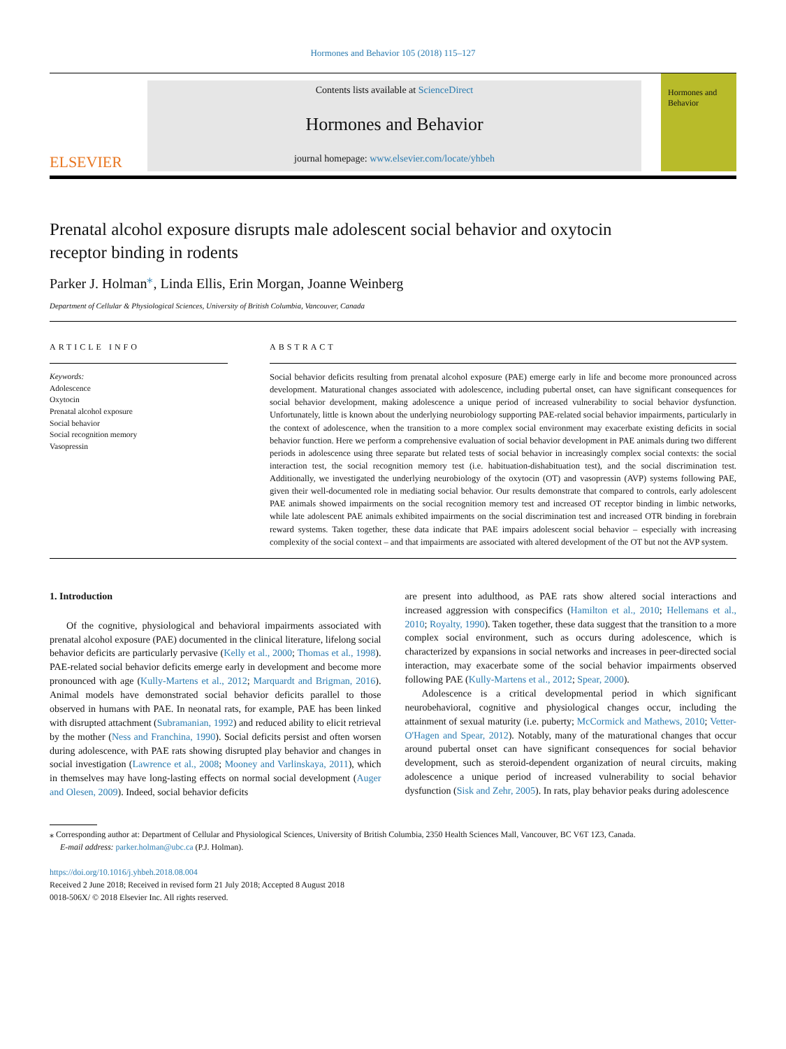Hormones and Behavior 105 (2018) 115–127
ELSEVIER
Contents lists available at ScienceDirect
Hormones and Behavior
journal homepage: www.elsevier.com/locate/yhbeh
Hormones and Behavior
Prenatal alcohol exposure disrupts male adolescent social behavior and oxytocin receptor binding in rodents
Parker J. Holman<sup>⁎</sup>, Linda Ellis, Erin Morgan, Joanne Weinberg
Department of Cellular & Physiological Sciences, University of British Columbia, Vancouver, Canada
ARTICLE INFO
Keywords:
Adolescence
Oxytocin
Prenatal alcohol exposure
Social behavior
Social recognition memory
Vasopressin
ABSTRACT
Social behavior deficits resulting from prenatal alcohol exposure (PAE) emerge early in life and become more pronounced across development. Maturational changes associated with adolescence, including pubertal onset, can have significant consequences for social behavior development, making adolescence a unique period of increased vulnerability to social behavior dysfunction. Unfortunately, little is known about the underlying neurobiology supporting PAE-related social behavior impairments, particularly in the context of adolescence, when the transition to a more complex social environment may exacerbate existing deficits in social behavior function. Here we perform a comprehensive evaluation of social behavior development in PAE animals during two different periods in adolescence using three separate but related tests of social behavior in increasingly complex social contexts: the social interaction test, the social recognition memory test (i.e. habituation-dishabituation test), and the social discrimination test. Additionally, we investigated the underlying neurobiology of the oxytocin (OT) and vasopressin (AVP) systems following PAE, given their well-documented role in mediating social behavior. Our results demonstrate that compared to controls, early adolescent PAE animals showed impairments on the social recognition memory test and increased OT receptor binding in limbic networks, while late adolescent PAE animals exhibited impairments on the social discrimination test and increased OTR binding in forebrain reward systems. Taken together, these data indicate that PAE impairs adolescent social behavior – especially with increasing complexity of the social context – and that impairments are associated with altered development of the OT but not the AVP system.
1. Introduction
Of the cognitive, physiological and behavioral impairments associated with prenatal alcohol exposure (PAE) documented in the clinical literature, lifelong social behavior deficits are particularly pervasive (Kelly et al., 2000; Thomas et al., 1998). PAE-related social behavior deficits emerge early in development and become more pronounced with age (Kully-Martens et al., 2012; Marquardt and Brigman, 2016). Animal models have demonstrated social behavior deficits parallel to those observed in humans with PAE. In neonatal rats, for example, PAE has been linked with disrupted attachment (Subramanian, 1992) and reduced ability to elicit retrieval by the mother (Ness and Franchina, 1990). Social deficits persist and often worsen during adolescence, with PAE rats showing disrupted play behavior and changes in social investigation (Lawrence et al., 2008; Mooney and Varlinskaya, 2011), which in themselves may have long-lasting effects on normal social development (Auger and Olesen, 2009). Indeed, social behavior deficits
are present into adulthood, as PAE rats show altered social interactions and increased aggression with conspecifics (Hamilton et al., 2010; Hellemans et al., 2010; Royalty, 1990). Taken together, these data suggest that the transition to a more complex social environment, such as occurs during adolescence, which is characterized by expansions in social networks and increases in peer-directed social interaction, may exacerbate some of the social behavior impairments observed following PAE (Kully-Martens et al., 2012; Spear, 2000).
Adolescence is a critical developmental period in which significant neurobehavioral, cognitive and physiological changes occur, including the attainment of sexual maturity (i.e. puberty; McCormick and Mathews, 2010; Vetter-O'Hagen and Spear, 2012). Notably, many of the maturational changes that occur around pubertal onset can have significant consequences for social behavior development, such as steroid-dependent organization of neural circuits, making adolescence a unique period of increased vulnerability to social behavior dysfunction (Sisk and Zehr, 2005). In rats, play behavior peaks during adolescence
⁎ Corresponding author at: Department of Cellular and Physiological Sciences, University of British Columbia, 2350 Health Sciences Mall, Vancouver, BC V6T 1Z3, Canada.
E-mail address: parker.holman@ubc.ca (P.J. Holman).
https://doi.org/10.1016/j.yhbeh.2018.08.004
Received 2 June 2018; Received in revised form 21 July 2018; Accepted 8 August 2018
0018-506X/ © 2018 Elsevier Inc. All rights reserved.